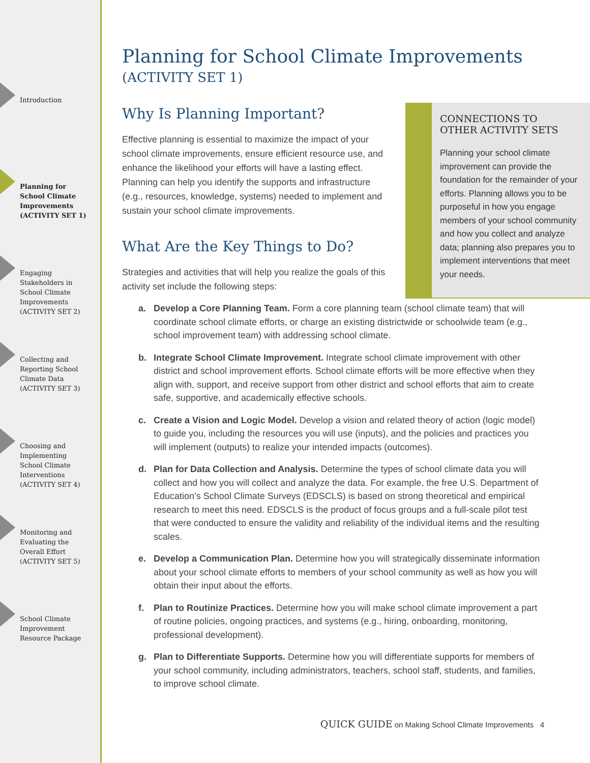Introduction
Planning for
School Climate
Improvements
(ACTIVITY SET 1)
Engaging
Stakeholders in
School Climate
Improvements
(ACTIVITY SET 2)
Collecting and
Reporting School
Climate Data
(ACTIVITY SET 3)
Choosing and
Implementing
School Climate
Interventions
(ACTIVITY SET 4)
Monitoring and
Evaluating the
Overall Effort
(ACTIVITY SET 5)
School Climate
Improvement
Resource Package
Planning for School Climate Improvements
(ACTIVITY SET 1)
Why Is Planning Important?
Effective planning is essential to maximize the impact of your school climate improvements, ensure efficient resource use, and enhance the likelihood your efforts will have a lasting effect. Planning can help you identify the supports and infrastructure (e.g., resources, knowledge, systems) needed to implement and sustain your school climate improvements.
What Are the Key Things to Do?
Strategies and activities that will help you realize the goals of this activity set include the following steps:
CONNECTIONS TO
OTHER ACTIVITY SETS
Planning your school climate improvement can provide the foundation for the remainder of your efforts. Planning allows you to be purposeful in how you engage members of your school community and how you collect and analyze data; planning also prepares you to implement interventions that meet your needs.
a. Develop a Core Planning Team. Form a core planning team (school climate team) that will coordinate school climate efforts, or charge an existing districtwide or schoolwide team (e.g., school improvement team) with addressing school climate.
b. Integrate School Climate Improvement. Integrate school climate improvement with other district and school improvement efforts. School climate efforts will be more effective when they align with, support, and receive support from other district and school efforts that aim to create safe, supportive, and academically effective schools.
c. Create a Vision and Logic Model. Develop a vision and related theory of action (logic model) to guide you, including the resources you will use (inputs), and the policies and practices you will implement (outputs) to realize your intended impacts (outcomes).
d. Plan for Data Collection and Analysis. Determine the types of school climate data you will collect and how you will collect and analyze the data. For example, the free U.S. Department of Education’s School Climate Surveys (EDSCLS) is based on strong theoretical and empirical research to meet this need. EDSCLS is the product of focus groups and a full-scale pilot test that were conducted to ensure the validity and reliability of the individual items and the resulting scales.
e. Develop a Communication Plan. Determine how you will strategically disseminate information about your school climate efforts to members of your school community as well as how you will obtain their input about the efforts.
f. Plan to Routinize Practices. Determine how you will make school climate improvement a part of routine policies, ongoing practices, and systems (e.g., hiring, onboarding, monitoring, professional development).
g. Plan to Differentiate Supports. Determine how you will differentiate supports for members of your school community, including administrators, teachers, school staff, students, and families, to improve school climate.
QUICK GUIDE on Making School Climate Improvements 4